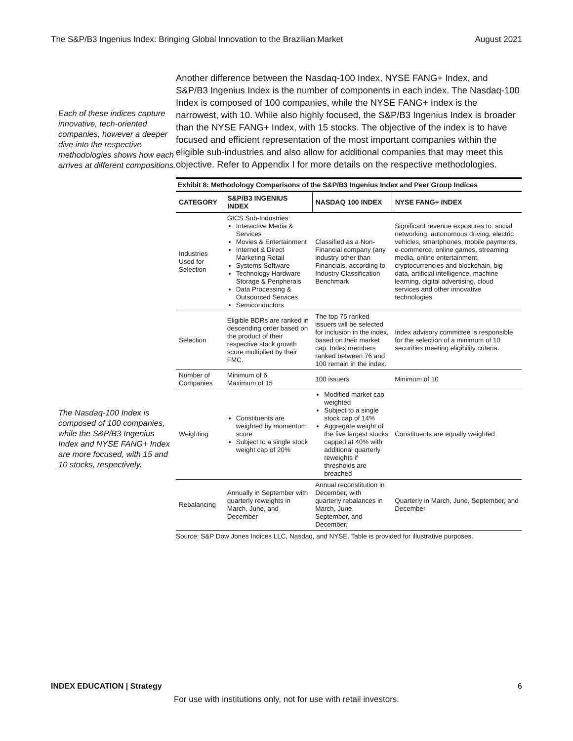The S&P/B3 Ingenius Index: Bringing Global Innovation to the Brazilian Market August 2021
Each of these indices capture innovative, tech-oriented companies, however a deeper dive into the respective methodologies shows how each arrives at different compositions.
The Nasdaq-100 Index is composed of 100 companies, while the S&P/B3 Ingenius Index and NYSE FANG+ Index are more focused, with 15 and 10 stocks, respectively.
Another difference between the Nasdaq-100 Index, NYSE FANG+ Index, and S&P/B3 Ingenius Index is the number of components in each index. The Nasdaq-100 Index is composed of 100 companies, while the NYSE FANG+ Index is the narrowest, with 10. While also highly focused, the S&P/B3 Ingenius Index is broader than the NYSE FANG+ Index, with 15 stocks. The objective of the index is to have focused and efficient representation of the most important companies within the eligible sub-industries and also allow for additional companies that may meet this objective. Refer to Appendix I for more details on the respective methodologies.
Exhibit 8: Methodology Comparisons of the S&P/B3 Ingenius Index and Peer Group Indices
| CATEGORY | S&P/B3 INGENIUS INDEX | NASDAQ 100 INDEX | NYSE FANG+ INDEX |
| --- | --- | --- | --- |
| Industries Used for Selection | GICS Sub-Industries: Interactive Media & Services Movies & Entertainment Internet & Direct Marketing Retail Systems Software Technology Hardware Storage & Peripherals Data Processing & Outsourced Services Semiconductors | Classified as a Non-Financial company (any industry other than Financials, according to Industry Classification Benchmark | Significant revenue exposures to: social networking, autonomous driving, electric vehicles, smartphones, mobile payments, e-commerce, online games, streaming media, online entertainment, cryptocurrencies and blockchain, big data, artificial intelligence, machine learning, digital advertising, cloud services and other innovative technologies |
| Selection | Eligible BDRs are ranked in descending order based on the product of their respective stock growth score multiplied by their FMC. | The top 75 ranked issuers will be selected for inclusion in the index, based on their market cap. Index members ranked between 76 and 100 remain in the index. | Index advisory committee is responsible for the selection of a minimum of 10 securities meeting eligibility criteria. |
| Number of Companies | Minimum of 6 Maximum of 15 | 100 issuers | Minimum of 10 |
| Weighting | Constituents are weighted by momentum score Subject to a single stock weight cap of 20% | Modified market cap weighted Subject to a single stock cap of 14% Aggregate weight of the five largest stocks capped at 40% with additional quarterly reweights if thresholds are breached | Constituents are equally weighted |
| Rebalancing | Annually in September with quarterly reweights in March, June, and December | Annual reconstitution in December, with quarterly rebalances in March, June, September, and December. | Quarterly in March, June, September, and December |
Source: S&P Dow Jones Indices LLC, Nasdaq, and NYSE. Table is provided for illustrative purposes.
INDEX EDUCATION | Strategy 6
For use with institutions only, not for use with retail investors.